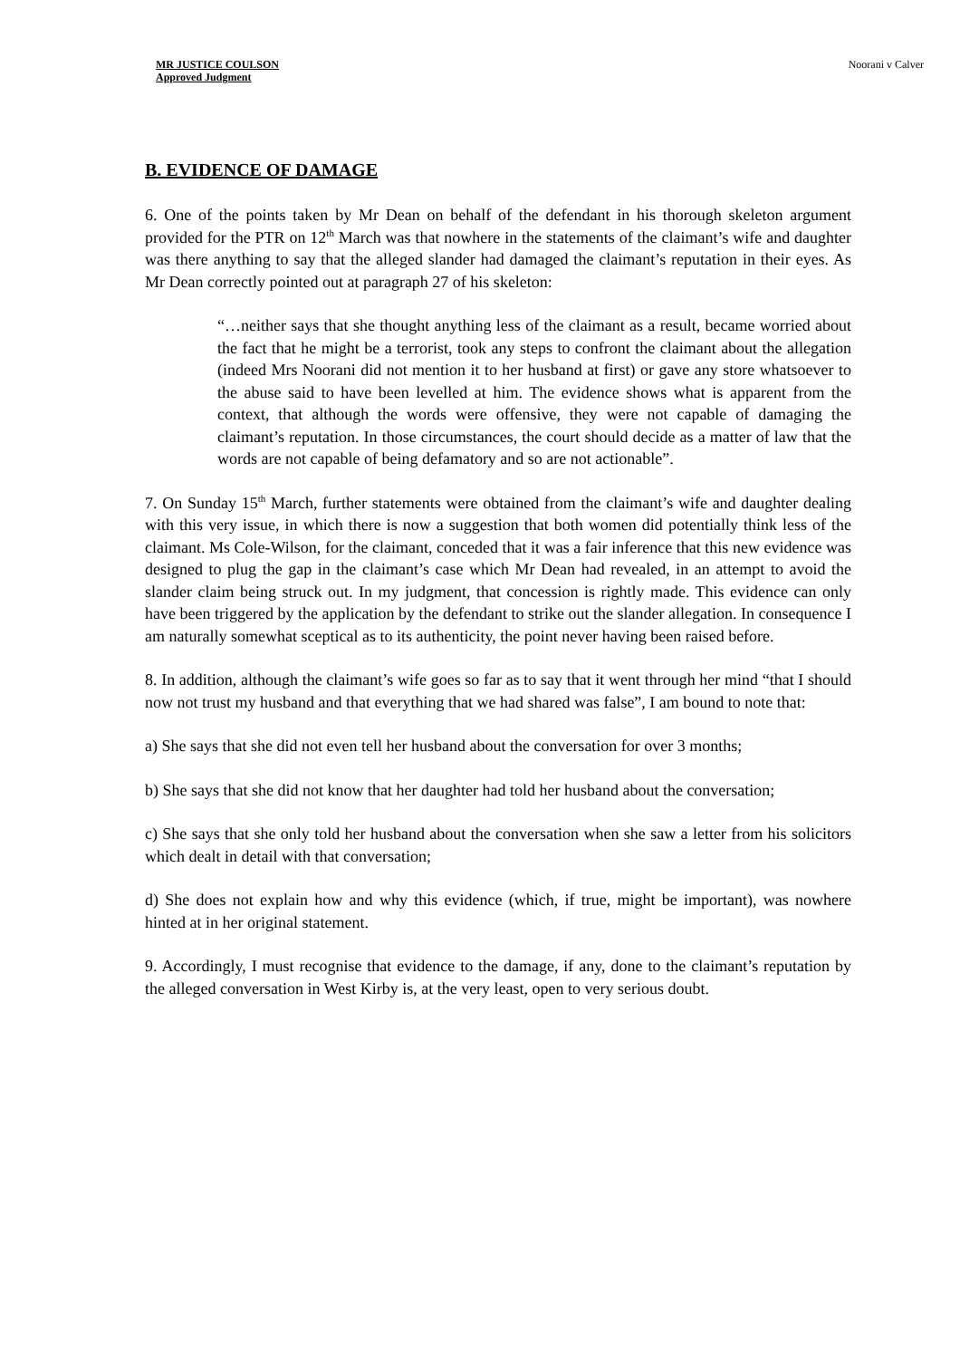MR JUSTICE COULSON
Approved Judgment
Noorani v Calver
B. EVIDENCE OF DAMAGE
6. One of the points taken by Mr Dean on behalf of the defendant in his thorough skeleton argument provided for the PTR on 12<sup>th</sup> March was that nowhere in the statements of the claimant’s wife and daughter was there anything to say that the alleged slander had damaged the claimant’s reputation in their eyes. As Mr Dean correctly pointed out at paragraph 27 of his skeleton:
“…neither says that she thought anything less of the claimant as a result, became worried about the fact that he might be a terrorist, took any steps to confront the claimant about the allegation (indeed Mrs Noorani did not mention it to her husband at first) or gave any store whatsoever to the abuse said to have been levelled at him. The evidence shows what is apparent from the context, that although the words were offensive, they were not capable of damaging the claimant’s reputation. In those circumstances, the court should decide as a matter of law that the words are not capable of being defamatory and so are not actionable”.
7. On Sunday 15<sup>th</sup> March, further statements were obtained from the claimant’s wife and daughter dealing with this very issue, in which there is now a suggestion that both women did potentially think less of the claimant. Ms Cole-Wilson, for the claimant, conceded that it was a fair inference that this new evidence was designed to plug the gap in the claimant’s case which Mr Dean had revealed, in an attempt to avoid the slander claim being struck out. In my judgment, that concession is rightly made. This evidence can only have been triggered by the application by the defendant to strike out the slander allegation. In consequence I am naturally somewhat sceptical as to its authenticity, the point never having been raised before.
8. In addition, although the claimant’s wife goes so far as to say that it went through her mind “that I should now not trust my husband and that everything that we had shared was false”, I am bound to note that:
a) She says that she did not even tell her husband about the conversation for over 3 months;
b) She says that she did not know that her daughter had told her husband about the conversation;
c) She says that she only told her husband about the conversation when she saw a letter from his solicitors which dealt in detail with that conversation;
d) She does not explain how and why this evidence (which, if true, might be important), was nowhere hinted at in her original statement.
9. Accordingly, I must recognise that evidence to the damage, if any, done to the claimant’s reputation by the alleged conversation in West Kirby is, at the very least, open to very serious doubt.